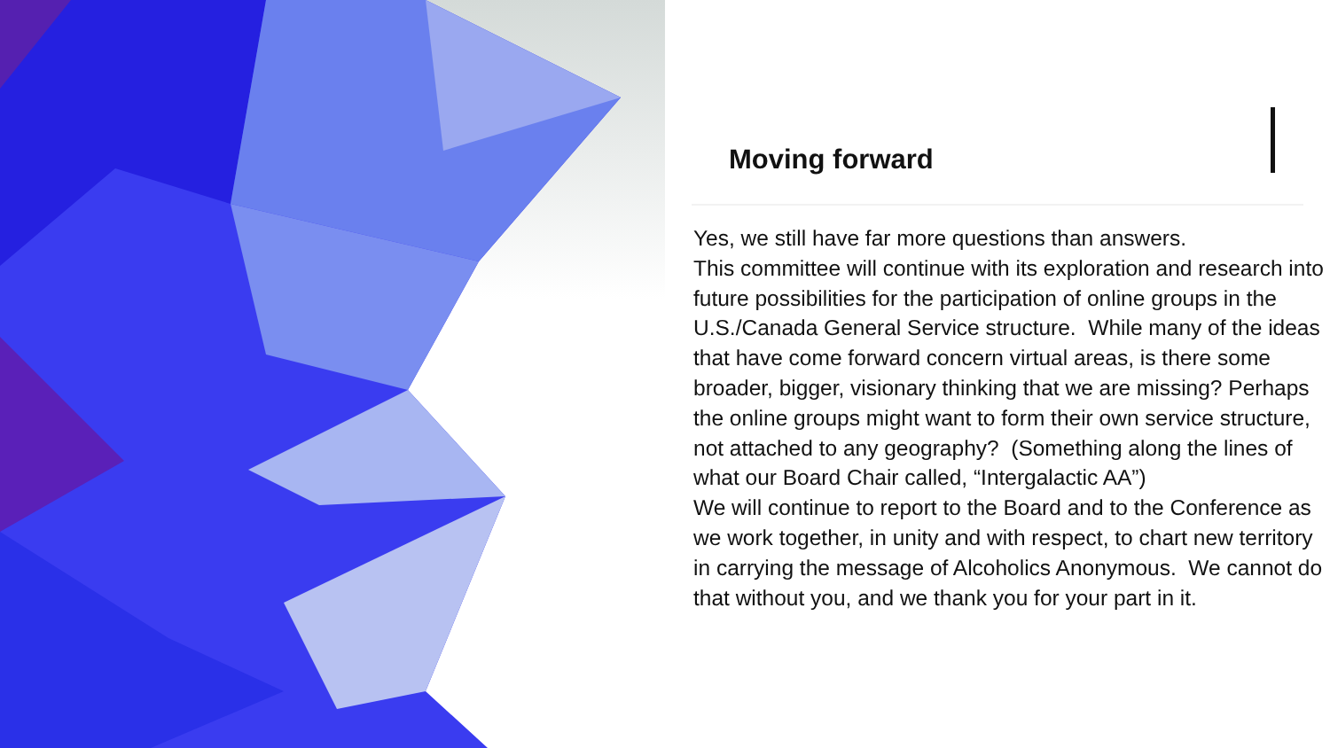Moving forward
Yes, we still have far more questions than answers.
This committee will continue with its exploration and research into future possibilities for the participation of online groups in the U.S./Canada General Service structure. While many of the ideas that have come forward concern virtual areas, is there some broader, bigger, visionary thinking that we are missing? Perhaps the online groups might want to form their own service structure, not attached to any geography? (Something along the lines of what our Board Chair called, “Intergalactic AA”)
We will continue to report to the Board and to the Conference as we work together, in unity and with respect, to chart new territory in carrying the message of Alcoholics Anonymous. We cannot do that without you, and we thank you for your part in it.